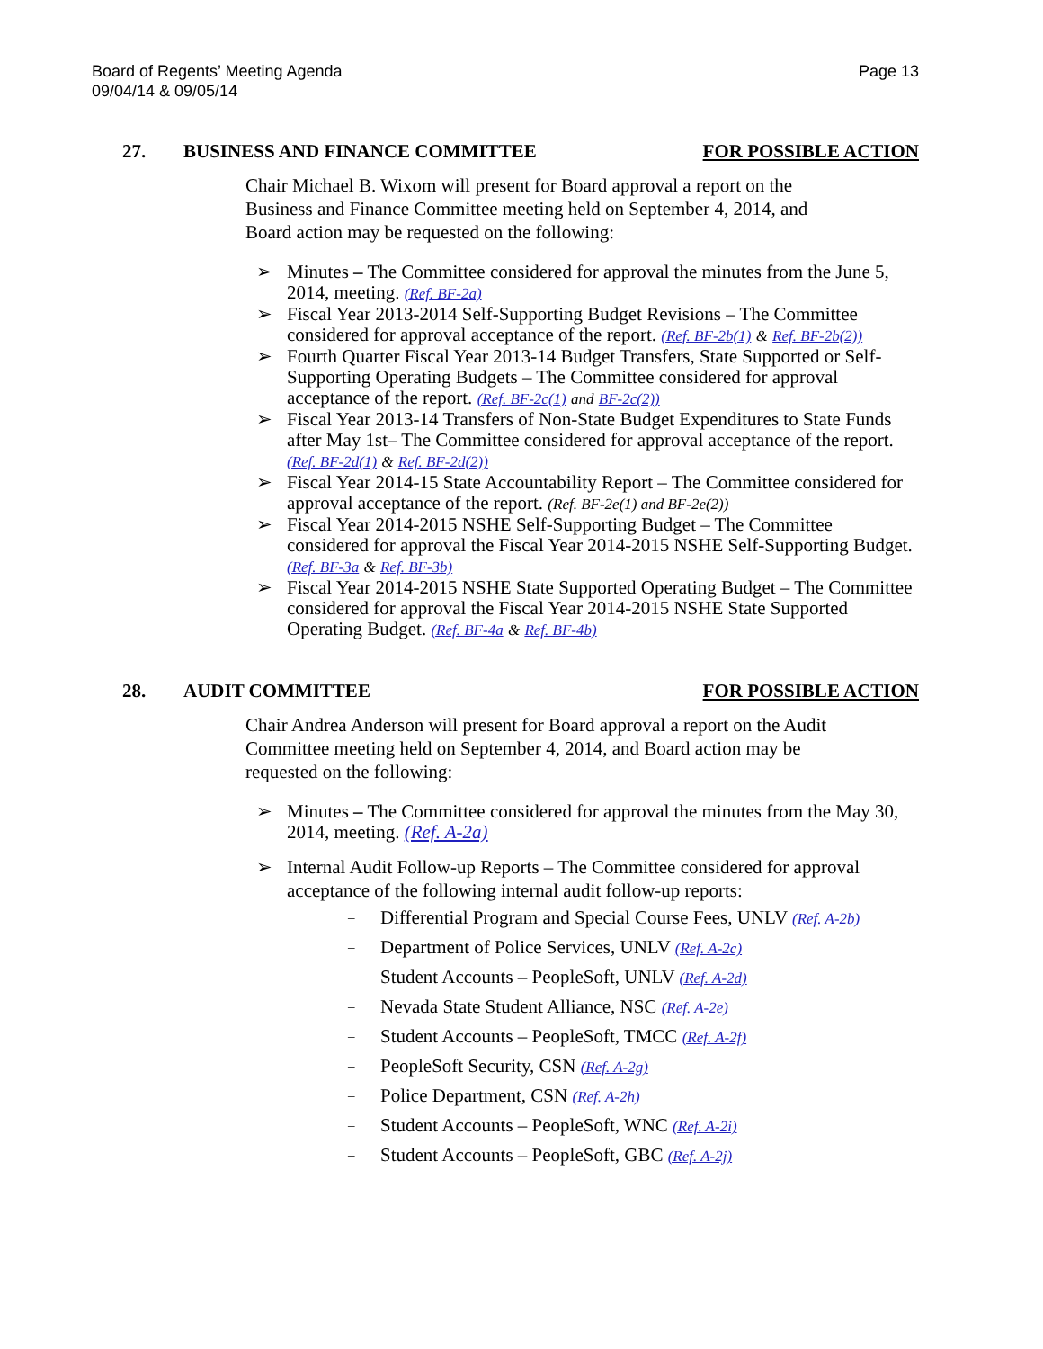Board of Regents’ Meeting Agenda
09/04/14 & 09/05/14
Page 13
27. BUSINESS AND FINANCE COMMITTEE FOR POSSIBLE ACTION
Chair Michael B. Wixom will present for Board approval a report on the Business and Finance Committee meeting held on September 4, 2014, and Board action may be requested on the following:
➢ Minutes – The Committee considered for approval the minutes from the June 5, 2014, meeting. (Ref. BF-2a)
➢ Fiscal Year 2013-2014 Self-Supporting Budget Revisions – The Committee considered for approval acceptance of the report. (Ref. BF-2b(1) & Ref. BF-2b(2))
➢ Fourth Quarter Fiscal Year 2013-14 Budget Transfers, State Supported or Self-Supporting Operating Budgets – The Committee considered for approval acceptance of the report. (Ref. BF-2c(1) and BF-2c(2))
➢ Fiscal Year 2013-14 Transfers of Non-State Budget Expenditures to State Funds after May 1st– The Committee considered for approval acceptance of the report. (Ref. BF-2d(1) & Ref. BF-2d(2))
➢ Fiscal Year 2014-15 State Accountability Report – The Committee considered for approval acceptance of the report. (Ref. BF-2e(1) and BF-2e(2))
➢ Fiscal Year 2014-2015 NSHE Self-Supporting Budget – The Committee considered for approval the Fiscal Year 2014-2015 NSHE Self-Supporting Budget. (Ref. BF-3a & Ref. BF-3b)
➢ Fiscal Year 2014-2015 NSHE State Supported Operating Budget – The Committee considered for approval the Fiscal Year 2014-2015 NSHE State Supported Operating Budget. (Ref. BF-4a & Ref. BF-4b)
28. AUDIT COMMITTEE FOR POSSIBLE ACTION
Chair Andrea Anderson will present for Board approval a report on the Audit Committee meeting held on September 4, 2014, and Board action may be requested on the following:
➢ Minutes – The Committee considered for approval the minutes from the May 30, 2014, meeting. (Ref. A-2a)
➢ Internal Audit Follow-up Reports – The Committee considered for approval acceptance of the following internal audit follow-up reports:
– Differential Program and Special Course Fees, UNLV (Ref. A-2b)
– Department of Police Services, UNLV (Ref. A-2c)
– Student Accounts – PeopleSoft, UNLV (Ref. A-2d)
– Nevada State Student Alliance, NSC (Ref. A-2e)
– Student Accounts – PeopleSoft, TMCC (Ref. A-2f)
– PeopleSoft Security, CSN (Ref. A-2g)
– Police Department, CSN (Ref. A-2h)
– Student Accounts – PeopleSoft, WNC (Ref. A-2i)
– Student Accounts – PeopleSoft, GBC (Ref. A-2j)